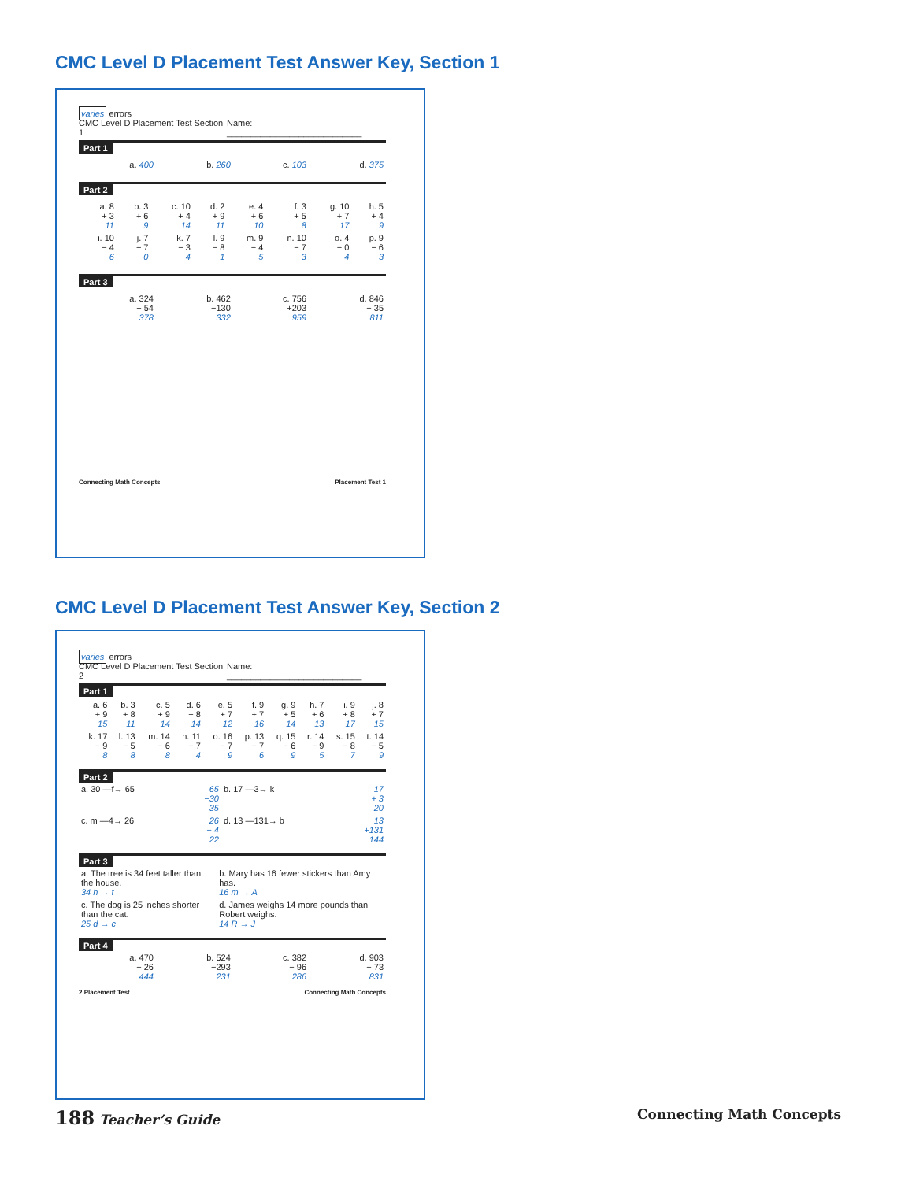CMC Level D Placement Test Answer Key, Section 1
varies errors
CMC Level D Placement Test Section 1 Name: ____________________________
Part 1
| a. 400 | b. 260 | c. 103 | d. 375 |
Part 2
| a. 8 + 3 11 | b. 3 + 6 9 | c. 10 + 4 14 | d. 2 + 9 11 | e. 4 + 6 10 | f. 3 + 5 8 | g. 10 + 7 17 | h. 5 + 4 9 |
| i. 10 − 4 6 | j. 7 − 7 0 | k. 7 − 3 4 | l. 9 − 8 1 | m. 9 − 4 5 | n. 10 − 7 3 | o. 4 − 0 4 | p. 9 − 6 3 |
Part 3
| a. 324 + 54 378 | b. 462 −130 332 | c. 756 +203 959 | d. 846 − 35 811 |
Connecting Math Concepts Placement Test 1
CMC Level D Placement Test Answer Key, Section 2
varies errors
CMC Level D Placement Test Section 2 Name: ____________________________
Part 1
| a. 6 + 9 15 | b. 3 + 8 11 | c. 5 + 9 14 | d. 6 + 8 14 | e. 5 + 7 12 | f. 9 + 7 16 | g. 9 + 5 14 | h. 7 + 6 13 | i. 9 + 8 17 | j. 8 + 7 15 |
| k. 17 − 9 8 | l. 13 − 5 8 | m. 14 − 6 8 | n. 11 − 7 4 | o. 16 − 7 9 | p. 13 − 7 6 | q. 15 − 6 9 | r. 14 − 9 5 | s. 15 − 8 7 | t. 14 − 5 9 |
Part 2
| a. 30 —f→ 65 | 65 −30 35 | b. 17 —3→ k | 17 + 3 20 |
| c. m —4→ 26 | 26 − 4 22 | d. 13 —131→ b | 13 +131 144 |
Part 3
| a. The tree is 34 feet taller than the house. 34 h → t | b. Mary has 16 fewer stickers than Amy has. 16 m → A |
| c. The dog is 25 inches shorter than the cat. 25 d → c | d. James weighs 14 more pounds than Robert weighs. 14 R → J |
Part 4
| a. 470 − 26 444 | b. 524 −293 231 | c. 382 − 96 286 | d. 903 − 73 831 |
2 Placement Test Connecting Math Concepts
188 Teacher’s Guide Connecting Math Concepts